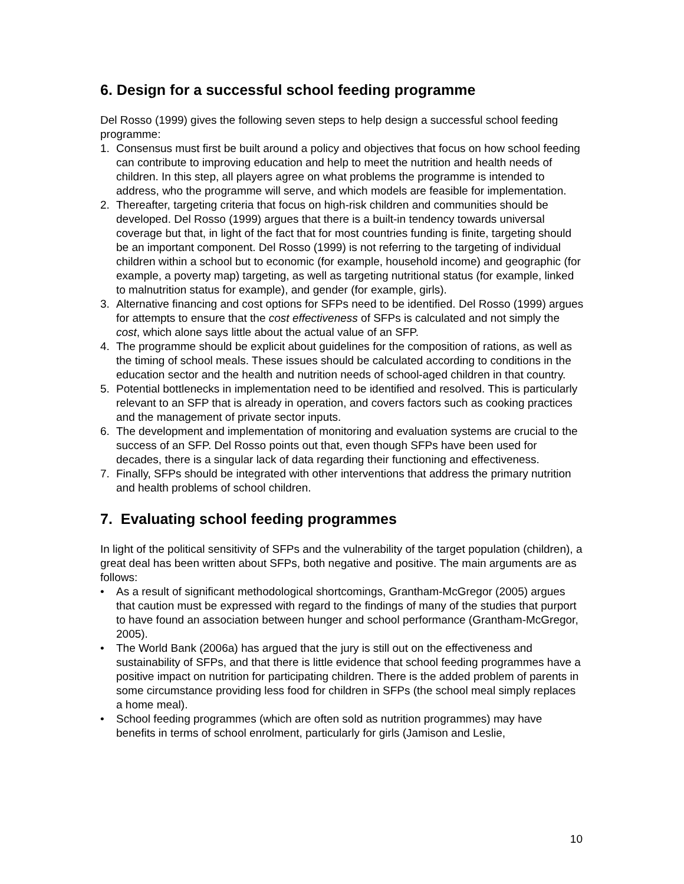6. Design for a successful school feeding programme
Del Rosso (1999) gives the following seven steps to help design a successful school feeding programme:
1. Consensus must first be built around a policy and objectives that focus on how school feeding can contribute to improving education and help to meet the nutrition and health needs of children. In this step, all players agree on what problems the programme is intended to address, who the programme will serve, and which models are feasible for implementation.
2. Thereafter, targeting criteria that focus on high-risk children and communities should be developed. Del Rosso (1999) argues that there is a built-in tendency towards universal coverage but that, in light of the fact that for most countries funding is finite, targeting should be an important component. Del Rosso (1999) is not referring to the targeting of individual children within a school but to economic (for example, household income) and geographic (for example, a poverty map) targeting, as well as targeting nutritional status (for example, linked to malnutrition status for example), and gender (for example, girls).
3. Alternative financing and cost options for SFPs need to be identified. Del Rosso (1999) argues for attempts to ensure that the cost effectiveness of SFPs is calculated and not simply the cost, which alone says little about the actual value of an SFP.
4. The programme should be explicit about guidelines for the composition of rations, as well as the timing of school meals. These issues should be calculated according to conditions in the education sector and the health and nutrition needs of school-aged children in that country.
5. Potential bottlenecks in implementation need to be identified and resolved. This is particularly relevant to an SFP that is already in operation, and covers factors such as cooking practices and the management of private sector inputs.
6. The development and implementation of monitoring and evaluation systems are crucial to the success of an SFP. Del Rosso points out that, even though SFPs have been used for decades, there is a singular lack of data regarding their functioning and effectiveness.
7. Finally, SFPs should be integrated with other interventions that address the primary nutrition and health problems of school children.
7. Evaluating school feeding programmes
In light of the political sensitivity of SFPs and the vulnerability of the target population (children), a great deal has been written about SFPs, both negative and positive. The main arguments are as follows:
• As a result of significant methodological shortcomings, Grantham-McGregor (2005) argues that caution must be expressed with regard to the findings of many of the studies that purport to have found an association between hunger and school performance (Grantham-McGregor, 2005).
• The World Bank (2006a) has argued that the jury is still out on the effectiveness and sustainability of SFPs, and that there is little evidence that school feeding programmes have a positive impact on nutrition for participating children. There is the added problem of parents in some circumstance providing less food for children in SFPs (the school meal simply replaces a home meal).
• School feeding programmes (which are often sold as nutrition programmes) may have benefits in terms of school enrolment, particularly for girls (Jamison and Leslie,
10